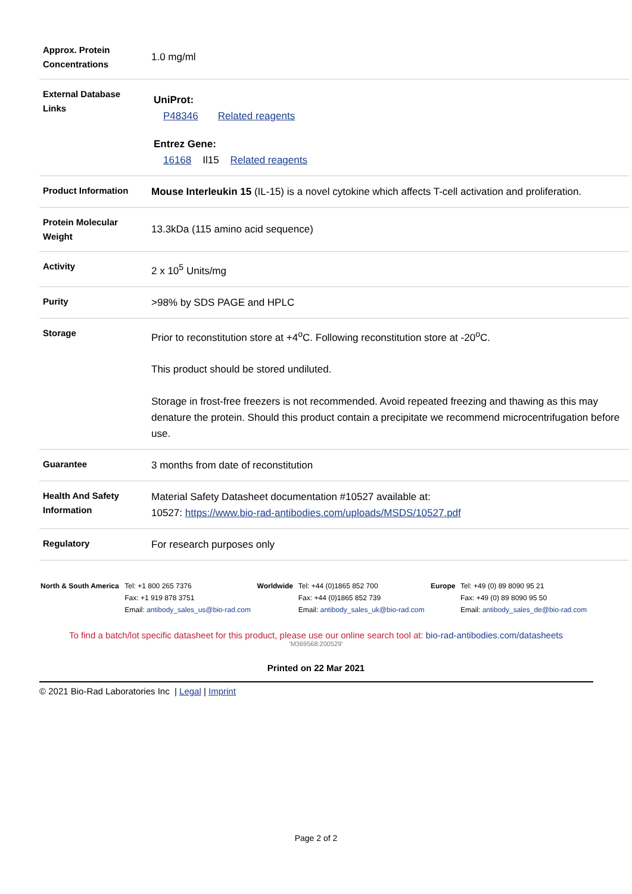| Approx. Protein Concentrations | 1.0 mg/ml |
| External Database Links | UniProt: P48346 Related reagents Entrez Gene: 16168 Il15 Related reagents |
| Product Information | Mouse Interleukin 15 (IL-15) is a novel cytokine which affects T-cell activation and proliferation. |
| Protein Molecular Weight | 13.3kDa (115 amino acid sequence) |
| Activity | 2 x 10<sup>5</sup> Units/mg |
| Purity | >98% by SDS PAGE and HPLC |
| Storage | Prior to reconstitution store at +4<sup>o</sup>C. Following reconstitution store at -20<sup>o</sup>C. This product should be stored undiluted. Storage in frost-free freezers is not recommended. Avoid repeated freezing and thawing as this may denature the protein. Should this product contain a precipitate we recommend microcentrifugation before use. |
| Guarantee | 3 months from date of reconstitution |
| Health And Safety Information | Material Safety Datasheet documentation #10527 available at: 10527: https://www.bio-rad-antibodies.com/uploads/MSDS/10527.pdf |
| Regulatory | For research purposes only |
| North & South America | Tel: +1 800 265 7376 Fax: +1 919 878 3751 Email: antibody_sales_us@bio-rad.com | Worldwide | Tel: +44 (0)1865 852 700 Fax: +44 (0)1865 852 739 Email: antibody_sales_uk@bio-rad.com | Europe | Tel: +49 (0) 89 8090 95 21 Fax: +49 (0) 89 8090 95 50 Email: antibody_sales_de@bio-rad.com |
To find a batch/lot specific datasheet for this product, please use our online search tool at: bio-rad-antibodies.com/datasheets
'M369568:200529'
Printed on 22 Mar 2021
© 2021 Bio-Rad Laboratories Inc | Legal | Imprint
Page 2 of 2